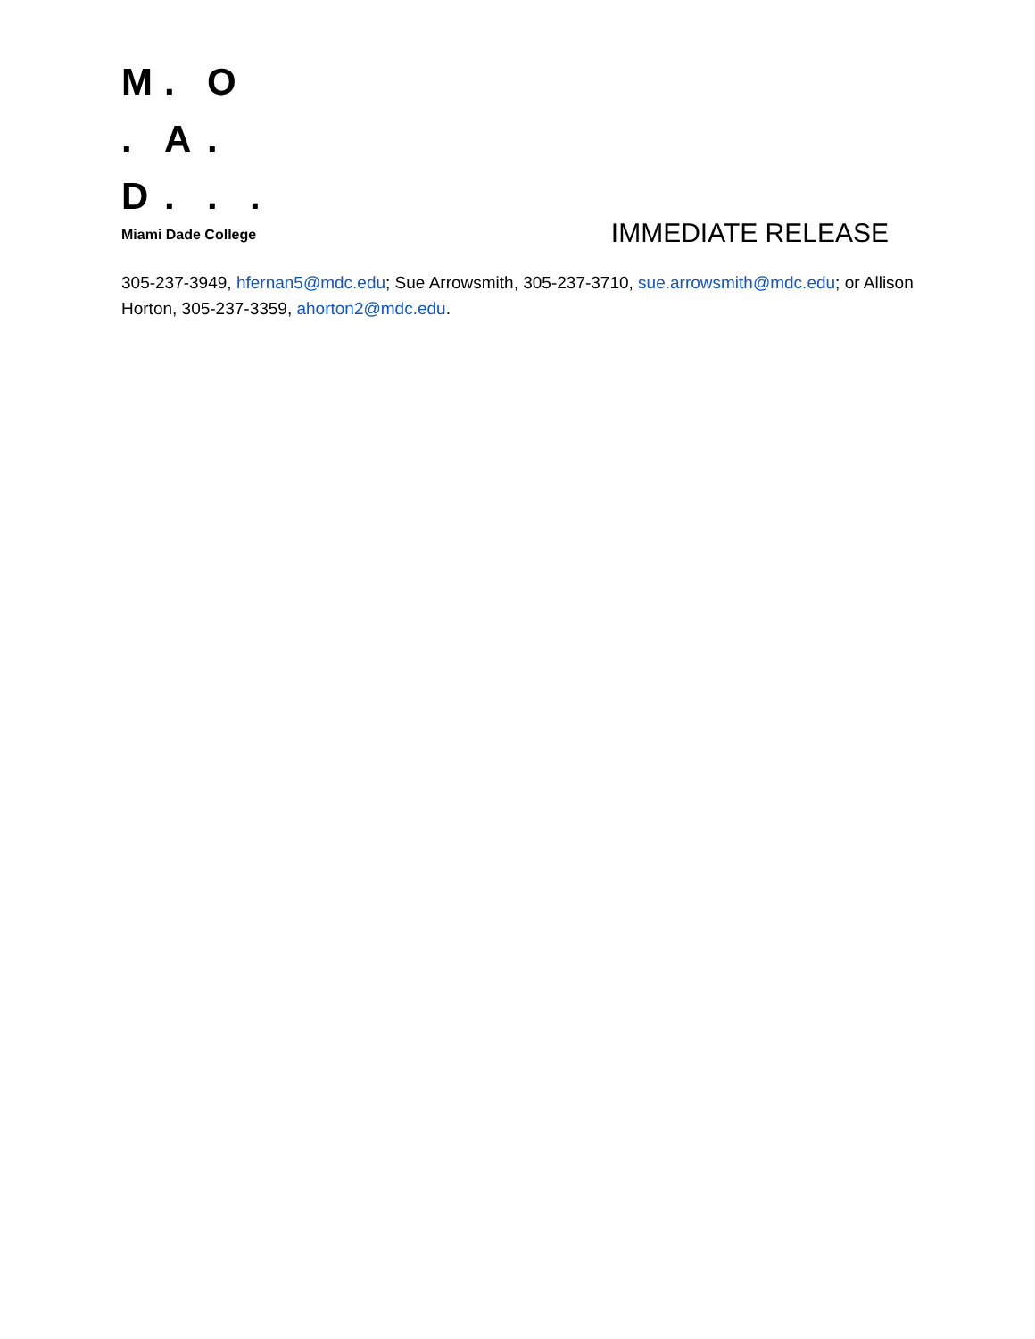M. O . A. D...
Miami Dade College
IMMEDIATE RELEASE
305-237-3949, hfernan5@mdc.edu; Sue Arrowsmith, 305-237-3710, sue.arrowsmith@mdc.edu; or Allison Horton, 305-237-3359, ahorton2@mdc.edu.